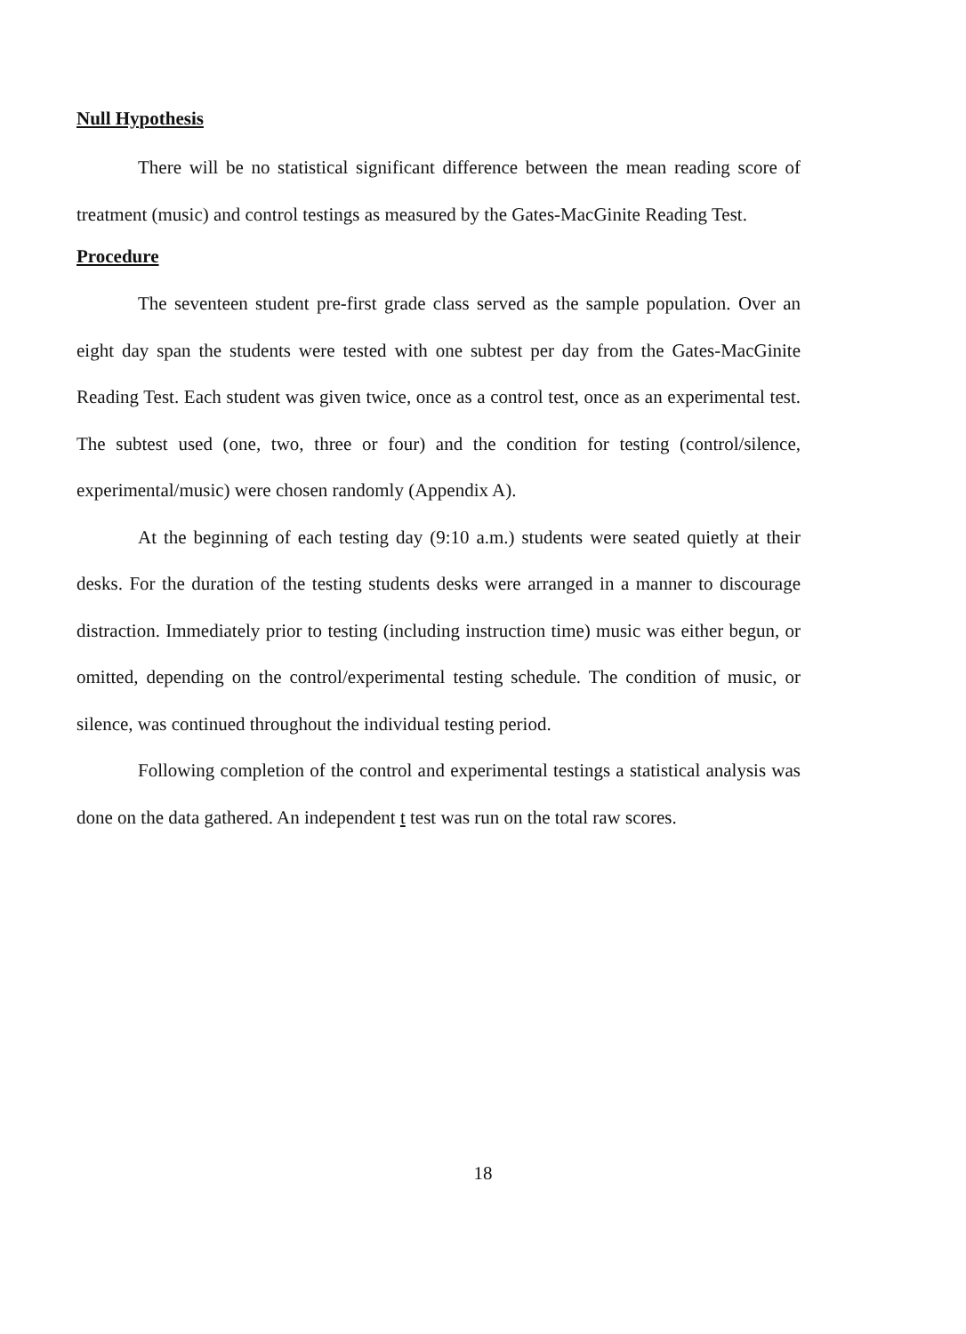Null Hypothesis
There will be no statistical significant difference between the mean reading score of treatment (music) and control testings as measured by the Gates-MacGinite Reading Test.
Procedure
The seventeen student pre-first grade class served as the sample population. Over an eight day span the students were tested with one subtest per day from the Gates-MacGinite Reading Test. Each student was given twice, once as a control test, once as an experimental test. The subtest used (one, two, three or four) and the condition for testing (control/silence, experimental/music) were chosen randomly (Appendix A).
At the beginning of each testing day (9:10 a.m.) students were seated quietly at their desks. For the duration of the testing students desks were arranged in a manner to discourage distraction. Immediately prior to testing (including instruction time) music was either begun, or omitted, depending on the control/experimental testing schedule. The condition of music, or silence, was continued throughout the individual testing period.
Following completion of the control and experimental testings a statistical analysis was done on the data gathered. An independent t test was run on the total raw scores.
18